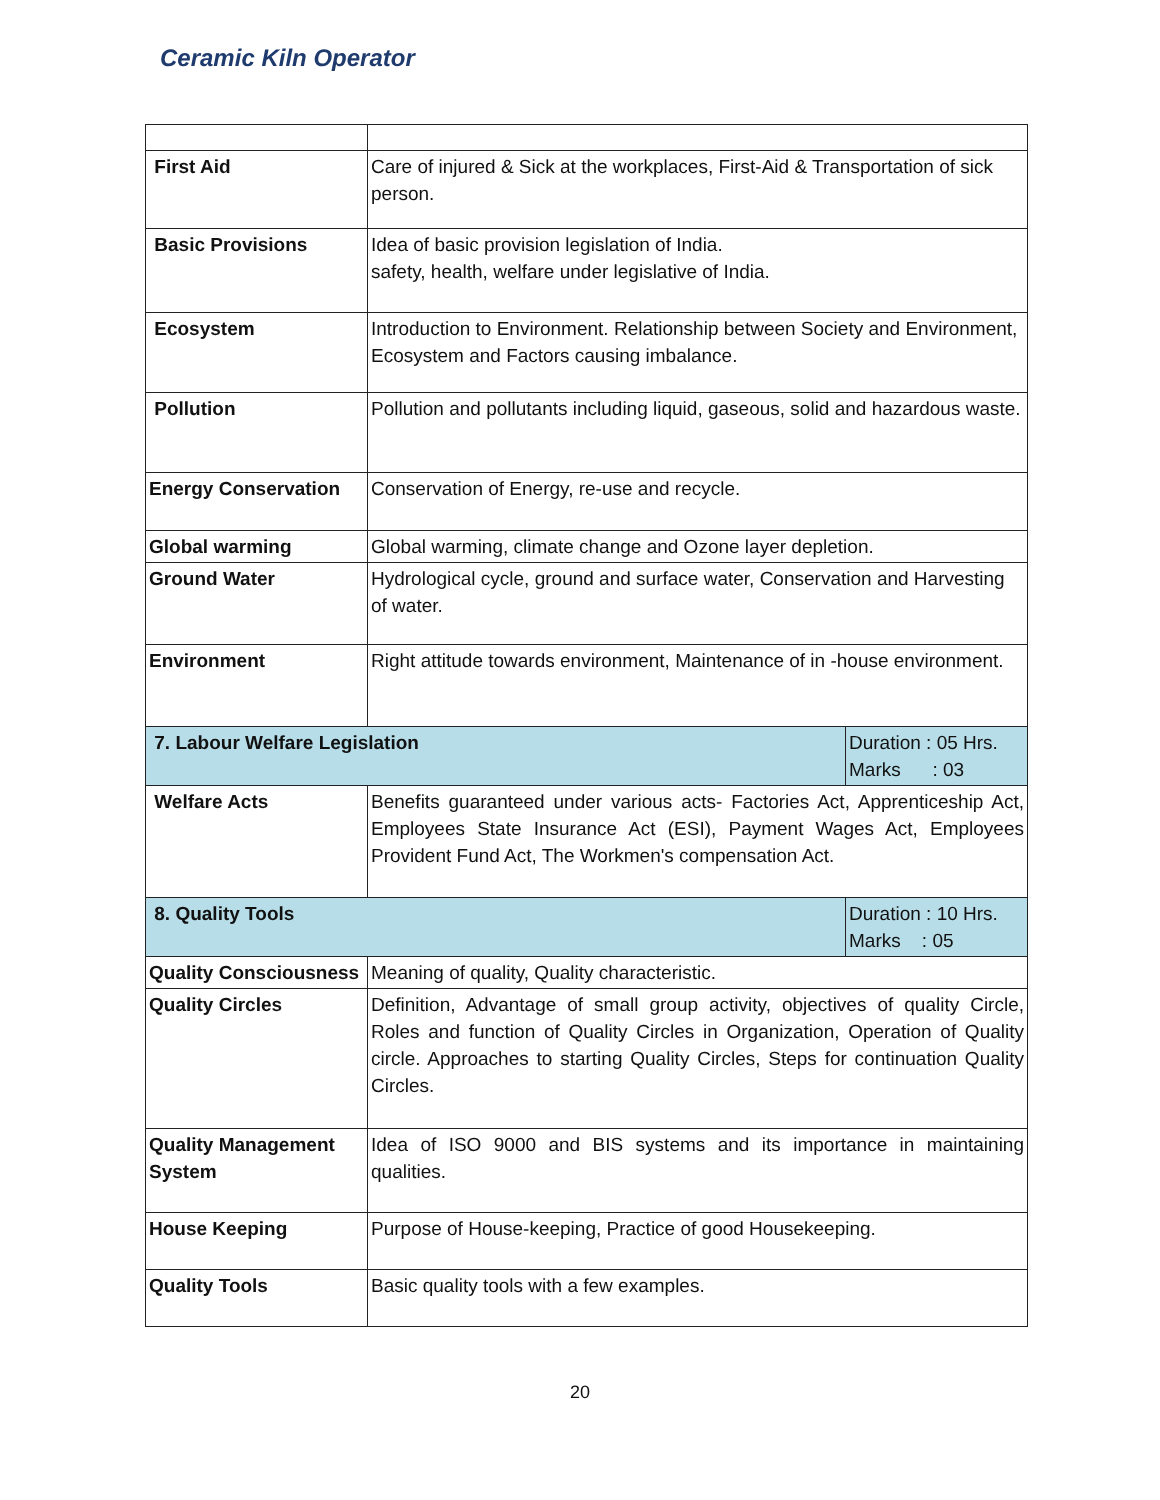Ceramic Kiln Operator
| First Aid | Care of injured & Sick at the workplaces, First-Aid & Transportation of sick person. | |
| Basic Provisions | Idea of basic provision legislation of India. safety, health, welfare under legislative of India. | |
| Ecosystem | Introduction to Environment. Relationship between Society and Environment, Ecosystem and Factors causing imbalance. | |
| Pollution | Pollution and pollutants including liquid, gaseous, solid and hazardous waste. | |
| Energy Conservation | Conservation of Energy, re-use and recycle. | |
| Global warming | Global warming, climate change and Ozone layer depletion. | |
| Ground Water | Hydrological cycle, ground and surface water, Conservation and Harvesting of water. | |
| Environment | Right attitude towards environment, Maintenance of in -house environment. | |
| 7. Labour Welfare Legislation | | Duration : 05 Hrs. Marks : 03 |
| Welfare Acts | Benefits guaranteed under various acts- Factories Act, Apprenticeship Act, Employees State Insurance Act (ESI), Payment Wages Act, Employees Provident Fund Act, The Workmen's compensation Act. | |
| 8. Quality Tools | | Duration : 10 Hrs. Marks : 05 |
| Quality Consciousness | Meaning of quality, Quality characteristic. | |
| Quality Circles | Definition, Advantage of small group activity, objectives of quality Circle, Roles and function of Quality Circles in Organization, Operation of Quality circle. Approaches to starting Quality Circles, Steps for continuation Quality Circles. | |
| Quality Management System | Idea of ISO 9000 and BIS systems and its importance in maintaining qualities. | |
| House Keeping | Purpose of House-keeping, Practice of good Housekeeping. | |
| Quality Tools | Basic quality tools with a few examples. | |
20